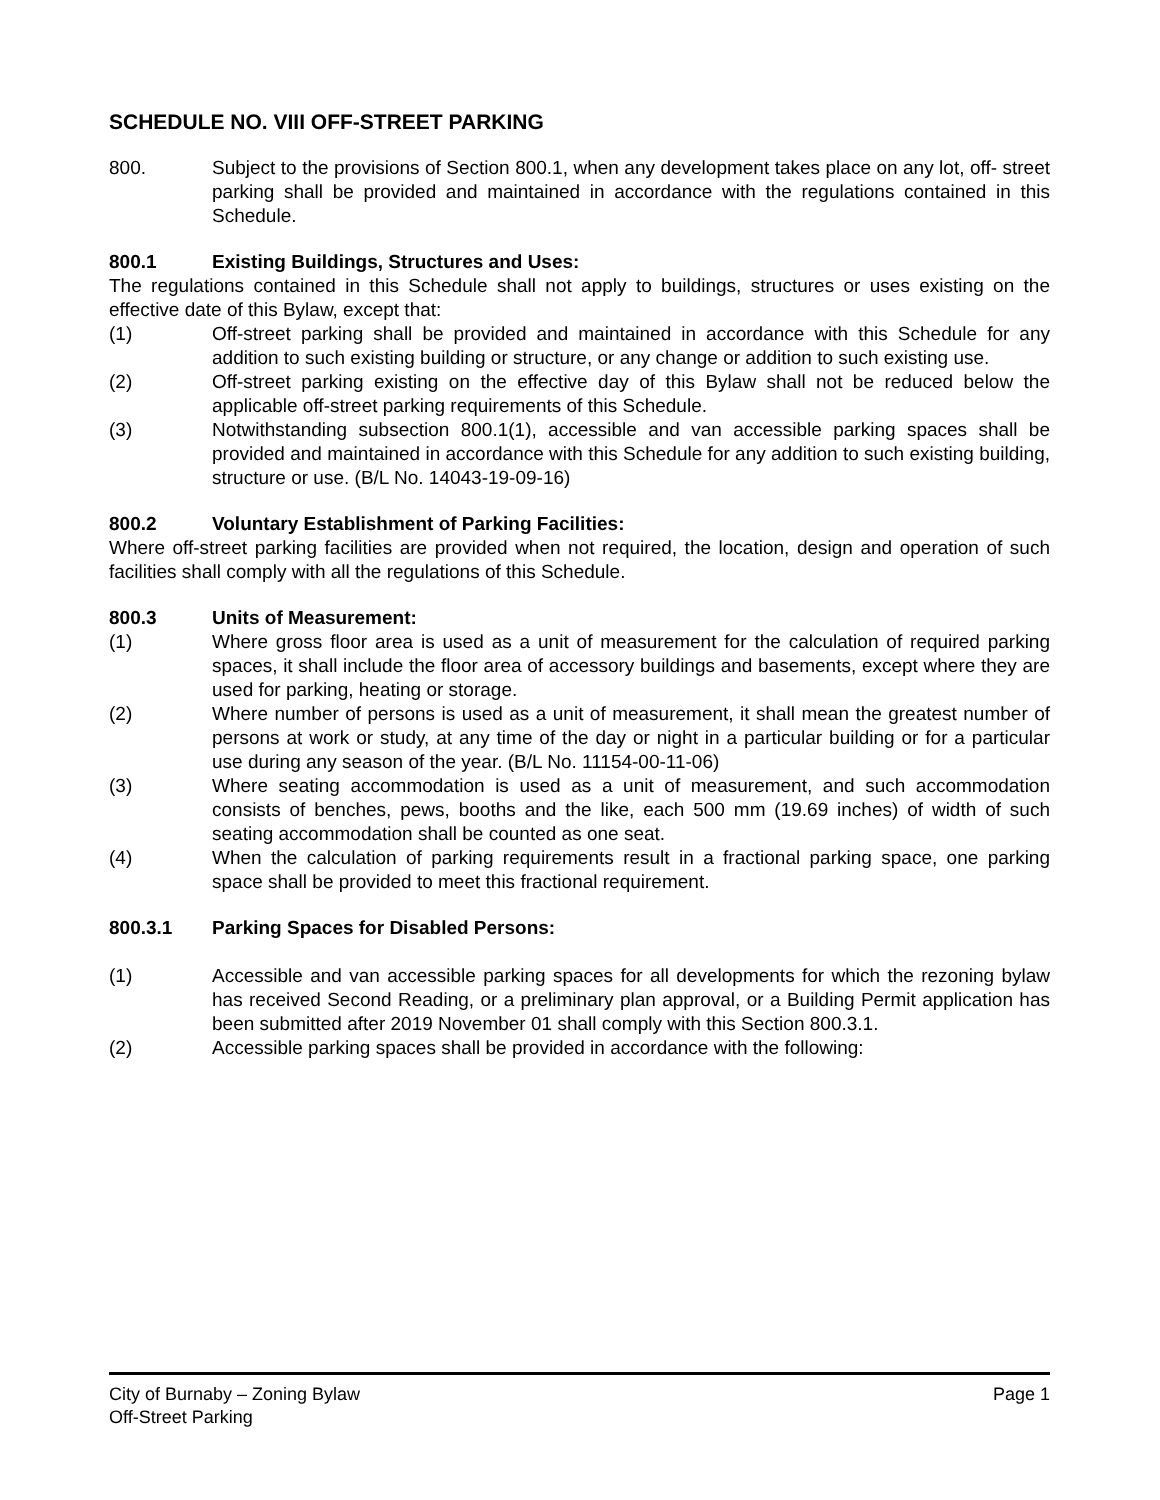SCHEDULE NO. VIII OFF-STREET PARKING
800. Subject to the provisions of Section 800.1, when any development takes place on any lot, off- street parking shall be provided and maintained in accordance with the regulations contained in this Schedule.
800.1 Existing Buildings, Structures and Uses:
The regulations contained in this Schedule shall not apply to buildings, structures or uses existing on the effective date of this Bylaw, except that:
(1) Off-street parking shall be provided and maintained in accordance with this Schedule for any addition to such existing building or structure, or any change or addition to such existing use.
(2) Off-street parking existing on the effective day of this Bylaw shall not be reduced below the applicable off-street parking requirements of this Schedule.
(3) Notwithstanding subsection 800.1(1), accessible and van accessible parking spaces shall be provided and maintained in accordance with this Schedule for any addition to such existing building, structure or use. (B/L No. 14043-19-09-16)
800.2 Voluntary Establishment of Parking Facilities:
Where off-street parking facilities are provided when not required, the location, design and operation of such facilities shall comply with all the regulations of this Schedule.
800.3 Units of Measurement:
(1) Where gross floor area is used as a unit of measurement for the calculation of required parking spaces, it shall include the floor area of accessory buildings and basements, except where they are used for parking, heating or storage.
(2) Where number of persons is used as a unit of measurement, it shall mean the greatest number of persons at work or study, at any time of the day or night in a particular building or for a particular use during any season of the year. (B/L No. 11154-00-11-06)
(3) Where seating accommodation is used as a unit of measurement, and such accommodation consists of benches, pews, booths and the like, each 500 mm (19.69 inches) of width of such seating accommodation shall be counted as one seat.
(4) When the calculation of parking requirements result in a fractional parking space, one parking space shall be provided to meet this fractional requirement.
800.3.1 Parking Spaces for Disabled Persons:
(1) Accessible and van accessible parking spaces for all developments for which the rezoning bylaw has received Second Reading, or a preliminary plan approval, or a Building Permit application has been submitted after 2019 November 01 shall comply with this Section 800.3.1.
(2) Accessible parking spaces shall be provided in accordance with the following:
City of Burnaby – Zoning Bylaw
Off-Street Parking
Page 1